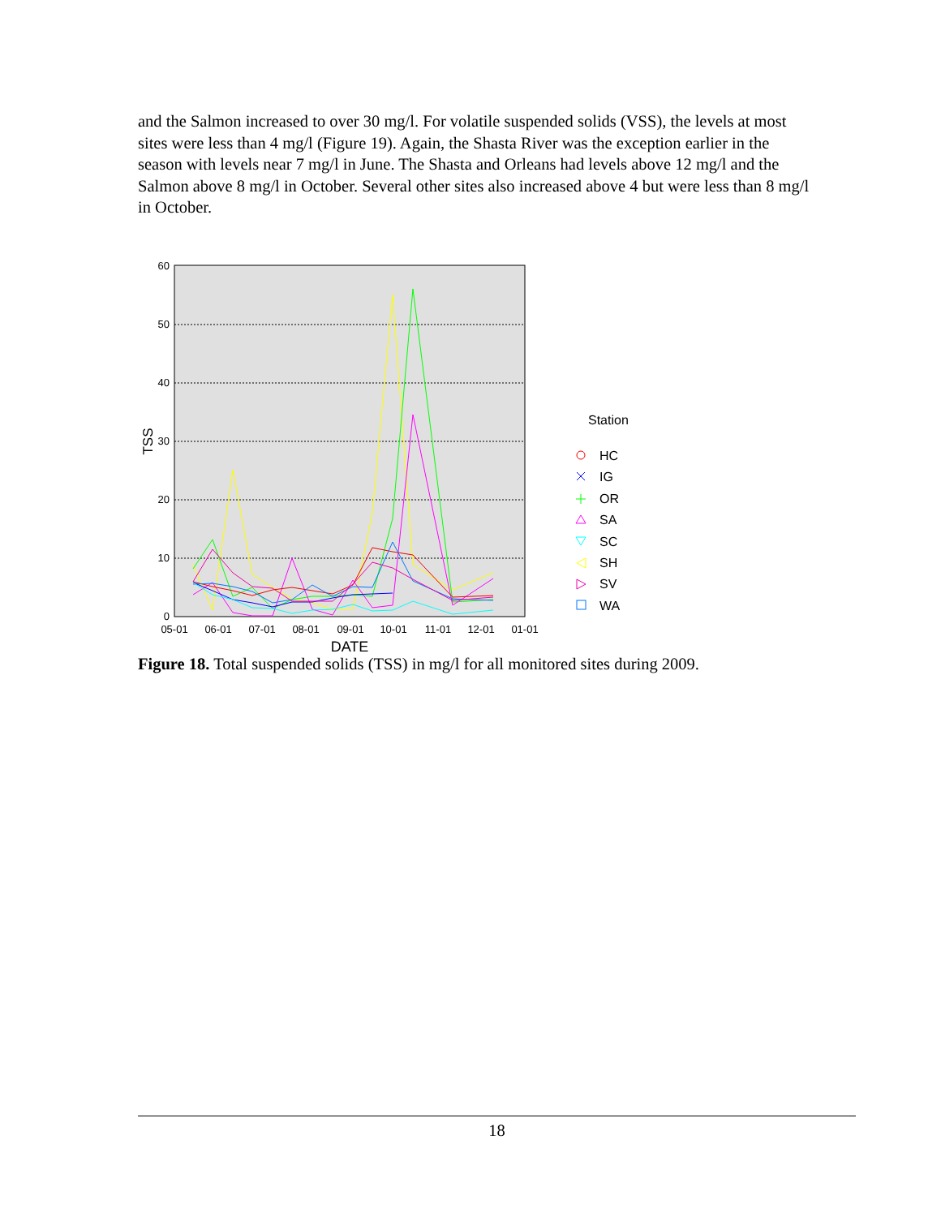and the Salmon increased to over 30 mg/l. For volatile suspended solids (VSS), the levels at most sites were less than 4 mg/l (Figure 19). Again, the Shasta River was the exception earlier in the season with levels near 7 mg/l in June. The Shasta and Orleans had levels above 12 mg/l and the Salmon above 8 mg/l in October. Several other sites also increased above 4 but were less than 8 mg/l in October.
0
10
20
30
40
50
60
05-01
06-01
07-01
08-01
09-01
10-01
11-01
12-01
01-01
DATE
TSS
Station
HC
IG
OR
SA
SC
SH
SV
WA
Figure 18. Total suspended solids (TSS) in mg/l for all monitored sites during 2009.
18